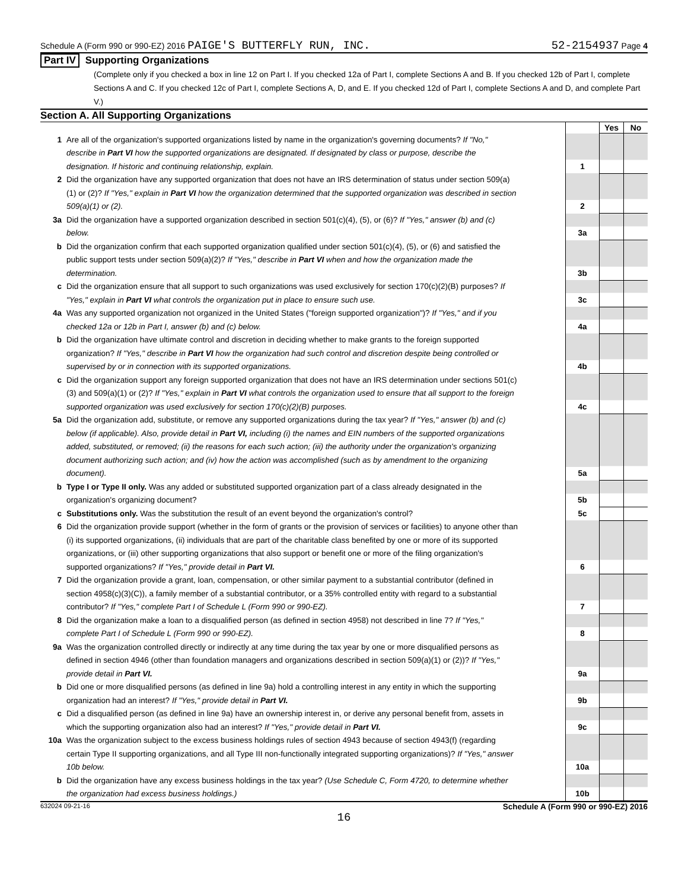Schedule A (Form 990 or 990-EZ) 2016 PAIGE'S BUTTERFLY RUN, INC. 52-2154937 Page 4
Part IV Supporting Organizations
(Complete only if you checked a box in line 12 on Part I. If you checked 12a of Part I, complete Sections A and B. If you checked 12b of Part I, complete Sections A and C. If you checked 12c of Part I, complete Sections A, D, and E. If you checked 12d of Part I, complete Sections A and D, and complete Part V.)
Section A. All Supporting Organizations
| | | | Yes | No |
| 1 | Are all of the organization's supported organizations listed by name in the organization's governing documents? If "No," describe in Part VI how the supported organizations are designated. If designated by class or purpose, describe the designation. If historic and continuing relationship, explain. | 1 | | |
| 2 | Did the organization have any supported organization that does not have an IRS determination of status under section 509(a)(1) or (2)? If "Yes," explain in Part VI how the organization determined that the supported organization was described in section 509(a)(1) or (2). | 2 | | |
| 3a | Did the organization have a supported organization described in section 501(c)(4), (5), or (6)? If "Yes," answer (b) and (c) below. | 3a | | |
| b | Did the organization confirm that each supported organization qualified under section 501(c)(4), (5), or (6) and satisfied the public support tests under section 509(a)(2)? If "Yes," describe in Part VI when and how the organization made the determination. | 3b | | |
| c | Did the organization ensure that all support to such organizations was used exclusively for section 170(c)(2)(B) purposes? If "Yes," explain in Part VI what controls the organization put in place to ensure such use. | 3c | | |
| 4a | Was any supported organization not organized in the United States ("foreign supported organization")? If "Yes," and if you checked 12a or 12b in Part I, answer (b) and (c) below. | 4a | | |
| b | Did the organization have ultimate control and discretion in deciding whether to make grants to the foreign supported organization? If "Yes," describe in Part VI how the organization had such control and discretion despite being controlled or supervised by or in connection with its supported organizations. | 4b | | |
| c | Did the organization support any foreign supported organization that does not have an IRS determination under sections 501(c)(3) and 509(a)(1) or (2)? If "Yes," explain in Part VI what controls the organization used to ensure that all support to the foreign supported organization was used exclusively for section 170(c)(2)(B) purposes. | 4c | | |
| 5a | Did the organization add, substitute, or remove any supported organizations during the tax year? If "Yes," answer (b) and (c) below (if applicable). Also, provide detail in Part VI, including (i) the names and EIN numbers of the supported organizations added, substituted, or removed; (ii) the reasons for each such action; (iii) the authority under the organization's organizing document authorizing such action; and (iv) how the action was accomplished (such as by amendment to the organizing document). | 5a | | |
| b | Type I or Type II only. Was any added or substituted supported organization part of a class already designated in the organization's organizing document? | 5b | | |
| c | Substitutions only. Was the substitution the result of an event beyond the organization's control? | 5c | | |
| 6 | Did the organization provide support (whether in the form of grants or the provision of services or facilities) to anyone other than (i) its supported organizations, (ii) individuals that are part of the charitable class benefited by one or more of its supported organizations, or (iii) other supporting organizations that also support or benefit one or more of the filing organization's supported organizations? If "Yes," provide detail in Part VI. | 6 | | |
| 7 | Did the organization provide a grant, loan, compensation, or other similar payment to a substantial contributor (defined in section 4958(c)(3)(C)), a family member of a substantial contributor, or a 35% controlled entity with regard to a substantial contributor? If "Yes," complete Part I of Schedule L (Form 990 or 990-EZ). | 7 | | |
| 8 | Did the organization make a loan to a disqualified person (as defined in section 4958) not described in line 7? If "Yes," complete Part I of Schedule L (Form 990 or 990-EZ). | 8 | | |
| 9a | Was the organization controlled directly or indirectly at any time during the tax year by one or more disqualified persons as defined in section 4946 (other than foundation managers and organizations described in section 509(a)(1) or (2))? If "Yes," provide detail in Part VI. | 9a | | |
| b | Did one or more disqualified persons (as defined in line 9a) hold a controlling interest in any entity in which the supporting organization had an interest? If "Yes," provide detail in Part VI. | 9b | | |
| c | Did a disqualified person (as defined in line 9a) have an ownership interest in, or derive any personal benefit from, assets in which the supporting organization also had an interest? If "Yes," provide detail in Part VI. | 9c | | |
| 10a | Was the organization subject to the excess business holdings rules of section 4943 because of section 4943(f) (regarding certain Type II supporting organizations, and all Type III non-functionally integrated supporting organizations)? If "Yes," answer 10b below. | 10a | | |
| b | Did the organization have any excess business holdings in the tax year? (Use Schedule C, Form 4720, to determine whether the organization had excess business holdings.) | 10b | | |
632024 09-21-16 Schedule A (Form 990 or 990-EZ) 2016
16